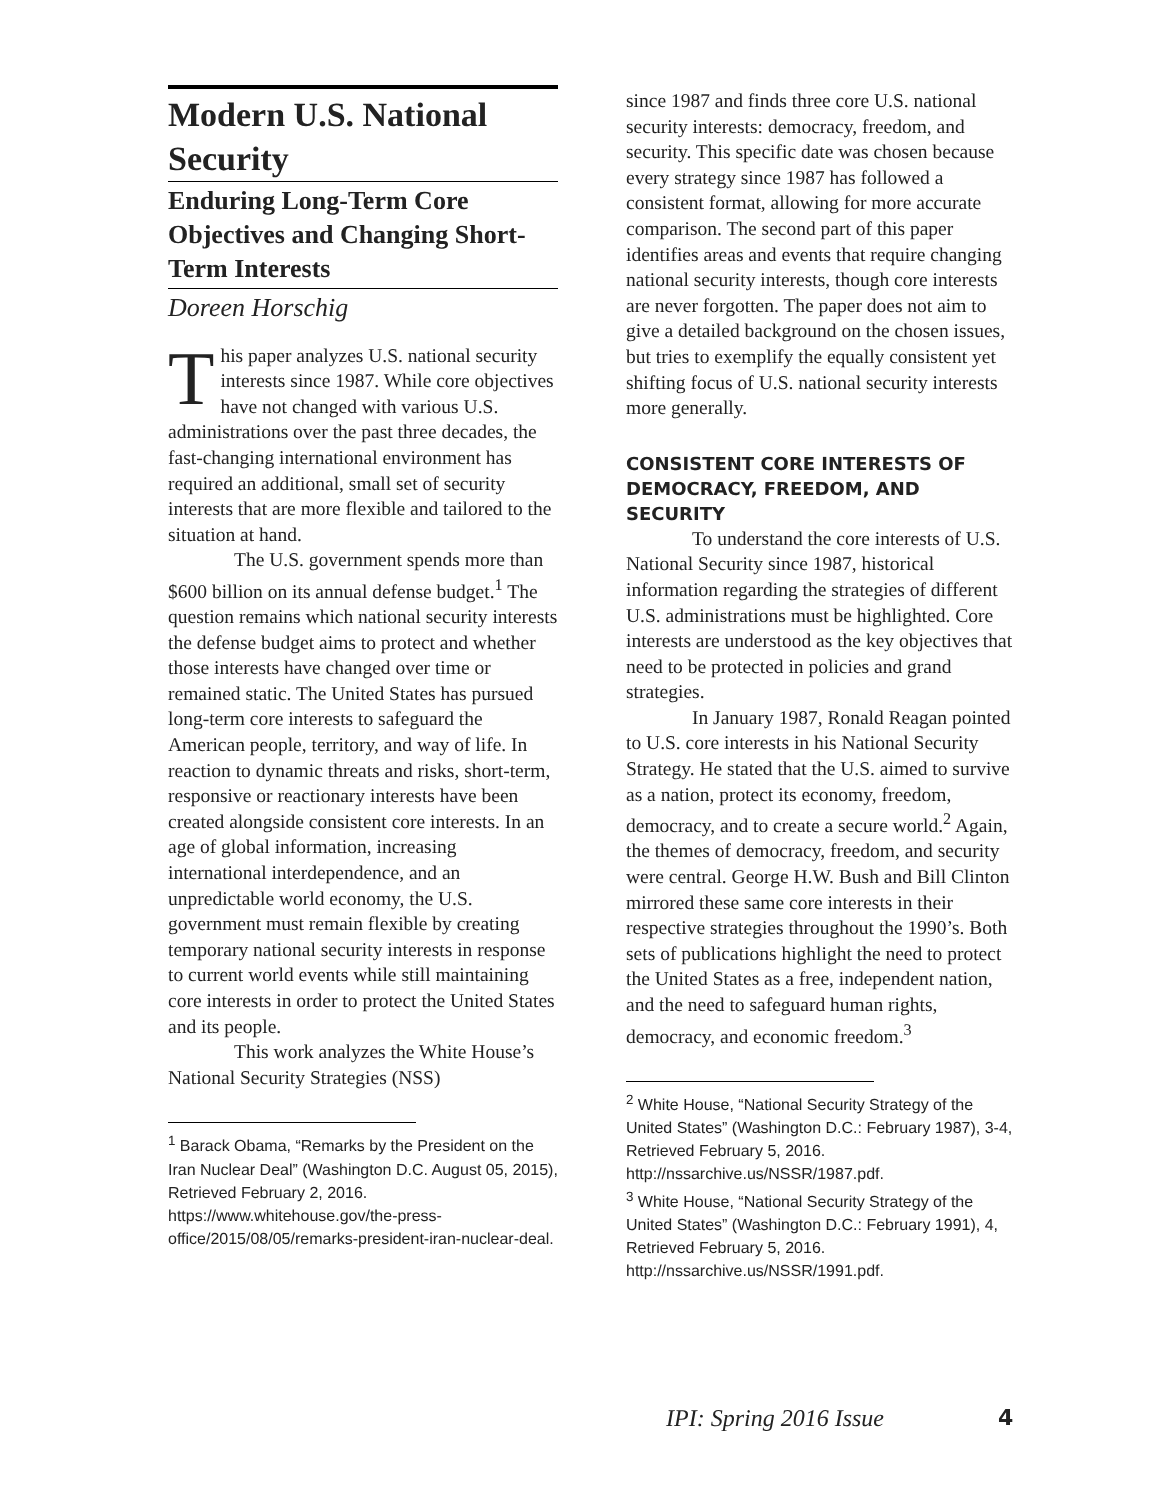Modern U.S. National Security
Enduring Long-Term Core Objectives and Changing Short-Term Interests
Doreen Horschig
This paper analyzes U.S. national security interests since 1987. While core objectives have not changed with various U.S. administrations over the past three decades, the fast-changing international environment has required an additional, small set of security interests that are more flexible and tailored to the situation at hand.
The U.S. government spends more than $600 billion on its annual defense budget.<sup>1</sup> The question remains which national security interests the defense budget aims to protect and whether those interests have changed over time or remained static. The United States has pursued long-term core interests to safeguard the American people, territory, and way of life. In reaction to dynamic threats and risks, short-term, responsive or reactionary interests have been created alongside consistent core interests. In an age of global information, increasing international interdependence, and an unpredictable world economy, the U.S. government must remain flexible by creating temporary national security interests in response to current world events while still maintaining core interests in order to protect the United States and its people.
This work analyzes the White House’s National Security Strategies (NSS)
<sup>1</sup> Barack Obama, “Remarks by the President on the Iran Nuclear Deal” (Washington D.C. August 05, 2015), Retrieved February 2, 2016. https://www.whitehouse.gov/the-press-office/2015/08/05/remarks-president-iran-nuclear-deal.
since 1987 and finds three core U.S. national security interests: democracy, freedom, and security. This specific date was chosen because every strategy since 1987 has followed a consistent format, allowing for more accurate comparison. The second part of this paper identifies areas and events that require changing national security interests, though core interests are never forgotten. The paper does not aim to give a detailed background on the chosen issues, but tries to exemplify the equally consistent yet shifting focus of U.S. national security interests more generally.
CONSISTENT CORE INTERESTS OF DEMOCRACY, FREEDOM, AND SECURITY
To understand the core interests of U.S. National Security since 1987, historical information regarding the strategies of different U.S. administrations must be highlighted. Core interests are understood as the key objectives that need to be protected in policies and grand strategies.
In January 1987, Ronald Reagan pointed to U.S. core interests in his National Security Strategy. He stated that the U.S. aimed to survive as a nation, protect its economy, freedom, democracy, and to create a secure world.<sup>2</sup> Again, the themes of democracy, freedom, and security were central. George H.W. Bush and Bill Clinton mirrored these same core interests in their respective strategies throughout the 1990’s. Both sets of publications highlight the need to protect the United States as a free, independent nation, and the need to safeguard human rights, democracy, and economic freedom.<sup>3</sup>
<sup>2</sup> White House, “National Security Strategy of the United States” (Washington D.C.: February 1987), 3-4, Retrieved February 5, 2016. http://nssarchive.us/NSSR/1987.pdf.
<sup>3</sup> White House, “National Security Strategy of the United States” (Washington D.C.: February 1991), 4, Retrieved February 5, 2016. http://nssarchive.us/NSSR/1991.pdf.
IPI: Spring 2016 Issue 4